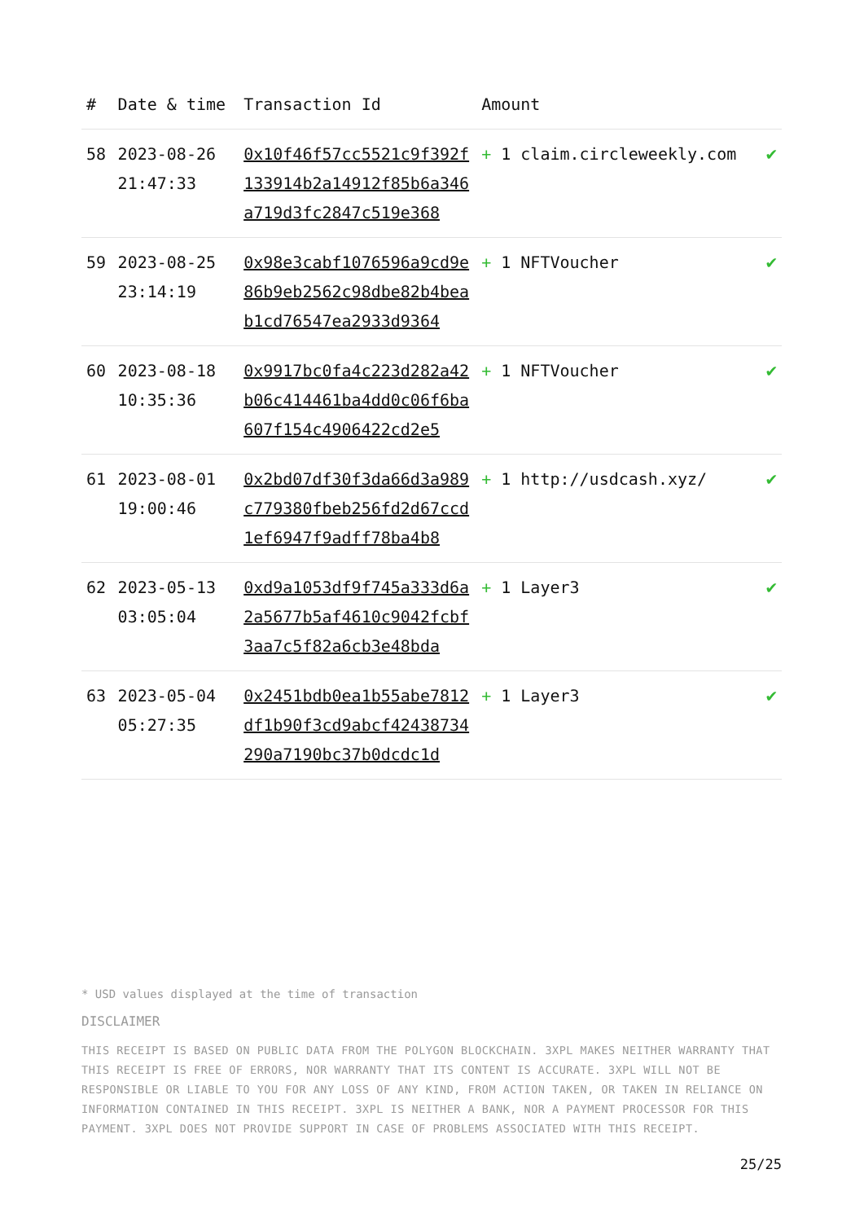| # | Date & time | Transaction Id | Amount | |
| --- | --- | --- | --- | --- |
| 58 | 2023-08-26 21:47:33 | 0x10f46f57cc5521c9f392f133914b2a14912f85b6a346a719d3fc2847c519e368 | + 1 claim.circleweekly.com | ✔ |
| 59 | 2023-08-25 23:14:19 | 0x98e3cabf1076596a9cd9e86b9eb2562c98dbe82b4beab1cd76547ea2933d9364 | + 1 NFTVoucher | ✔ |
| 60 | 2023-08-18 10:35:36 | 0x9917bc0fa4c223d282a42b06c414461ba4dd0c06f6ba607f154c4906422cd2e5 | + 1 NFTVoucher | ✔ |
| 61 | 2023-08-01 19:00:46 | 0x2bd07df30f3da66d3a989c779380fbeb256fd2d67ccd1ef6947f9adff78ba4b8 | + 1 http://usdcash.xyz/ | ✔ |
| 62 | 2023-05-13 03:05:04 | 0xd9a1053df9f745a333d6a2a5677b5af4610c9042fcbf3aa7c5f82a6cb3e48bda | + 1 Layer3 | ✔ |
| 63 | 2023-05-04 05:27:35 | 0x2451bdb0ea1b55abe7812df1b90f3cd9abcf42438734290a7190bc37b0dcdc1d | + 1 Layer3 | ✔ |
* USD values displayed at the time of transaction
DISCLAIMER
THIS RECEIPT IS BASED ON PUBLIC DATA FROM THE POLYGON BLOCKCHAIN. 3XPL MAKES NEITHER WARRANTY THAT THIS RECEIPT IS FREE OF ERRORS, NOR WARRANTY THAT ITS CONTENT IS ACCURATE. 3XPL WILL NOT BE RESPONSIBLE OR LIABLE TO YOU FOR ANY LOSS OF ANY KIND, FROM ACTION TAKEN, OR TAKEN IN RELIANCE ON INFORMATION CONTAINED IN THIS RECEIPT. 3XPL IS NEITHER A BANK, NOR A PAYMENT PROCESSOR FOR THIS PAYMENT. 3XPL DOES NOT PROVIDE SUPPORT IN CASE OF PROBLEMS ASSOCIATED WITH THIS RECEIPT.
25/25